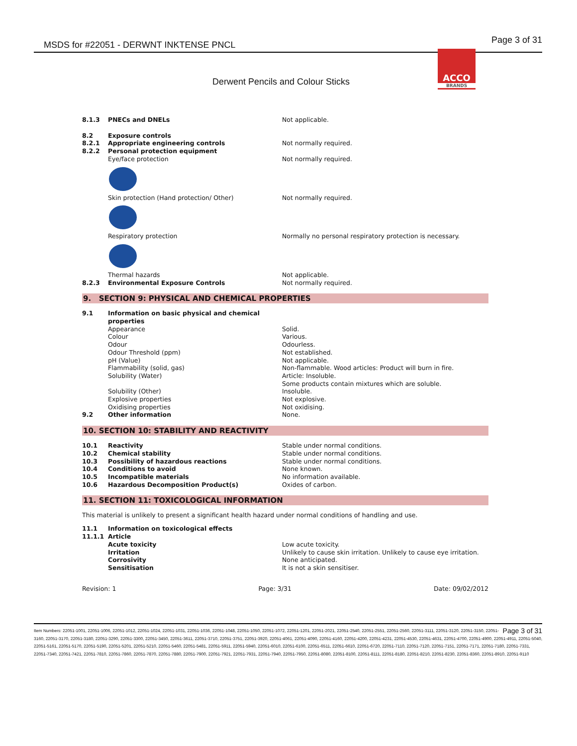MSDS for #22051 - DERWNT INKTENSE PNCL Page 3 of 31
ACCO
BRANDS
Derwent Pencils and Colour Sticks
| 8.1.3 | PNECs and DNELs | Not applicable. |
| 8.2 | Exposure controls | |
| 8.2.1 | Appropriate engineering controls | Not normally required. |
| 8.2.2 | Personal protection equipment | |
| | Eye/face protection | Not normally required. |
| | Skin protection (Hand protection/ Other) | Not normally required. |
| | Respiratory protection | Normally no personal respiratory protection is necessary. |
| | Thermal hazards | Not applicable. |
| 8.2.3 | Environmental Exposure Controls | Not normally required. |
9. SECTION 9: PHYSICAL AND CHEMICAL PROPERTIES
| 9.1 | Information on basic physical and chemical properties | |
| | Appearance | Solid. |
| | Colour | Various. |
| | Odour | Odourless. |
| | Odour Threshold (ppm) | Not established. |
| | pH (Value) | Not applicable. |
| | Flammability (solid, gas) | Non-flammable. Wood articles: Product will burn in fire. |
| | Solubility (Water) | Article: Insoluble. Some products contain mixtures which are soluble. |
| | Solubility (Other) | Insoluble. |
| | Explosive properties | Not explosive. |
| | Oxidising properties | Not oxidising. |
| 9.2 | Other information | None. |
10. SECTION 10: STABILITY AND REACTIVITY
| 10.1 | Reactivity | Stable under normal conditions. |
| 10.2 | Chemical stability | Stable under normal conditions. |
| 10.3 | Possibility of hazardous reactions | Stable under normal conditions. |
| 10.4 | Conditions to avoid | None known. |
| 10.5 | Incompatible materials | No information available. |
| 10.6 | Hazardous Decomposition Product(s) | Oxides of carbon. |
11. SECTION 11: TOXICOLOGICAL INFORMATION
This material is unlikely to present a significant health hazard under normal conditions of handling and use.
| 11.1 | Information on toxicological effects | |
| 11.1.1 | Article | |
| | Acute toxicity | Low acute toxicity. |
| | Irritation | Unlikely to cause skin irritation. Unlikely to cause eye irritation. |
| | Corrosivity | None anticipated. |
| | Sensitisation | It is not a skin sensitiser. |
Revision: 1 Page: 3/31 Date: 09/02/2012
Page 3 of 31 Item Numbers: 22051-1001, 22051-1006, 22051-1012, 22051-1024, 22051-1031, 22051-1036, 22051-1048, 22051-1050, 22051-1072, 22051-1201, 22051-2021, 22051-2540, 22051-2551, 22051-2560, 22051-3111, 22051-3120, 22051-3150, 22051-3160, 22051-3170, 22051-3180, 22051-3290, 22051-3300, 22051-3450, 22051-3611, 22051-3710, 22051-3751, 22051-3920, 22051-4061, 22051-4090, 22051-4160, 22051-4200, 22051-4231, 22051-4530, 22051-4631, 22051-4700, 22051-4900, 22051-4911, 22051-5040, 22051-5161, 22051-5170, 22051-5190, 22051-5201, 22051-5210, 22051-5460, 22051-5481, 22051-5911, 22051-5940, 22051-6010, 22051-6100, 22051-6511, 22051-6610, 22051-6720, 22051-7110, 22051-7120, 22051-7151, 22051-7171, 22051-7180, 22051-7331, 22051-7340, 22051-7421, 22051-7810, 22051-7860, 22051-7870, 22051-7880, 22051-7900, 22051-7921, 22051-7931, 22051-7940, 22051-7950, 22051-8080, 22051-8100, 22051-8111, 22051-8180, 22051-8210, 22051-8230, 22051-8360, 22051-8910, 22051-9110